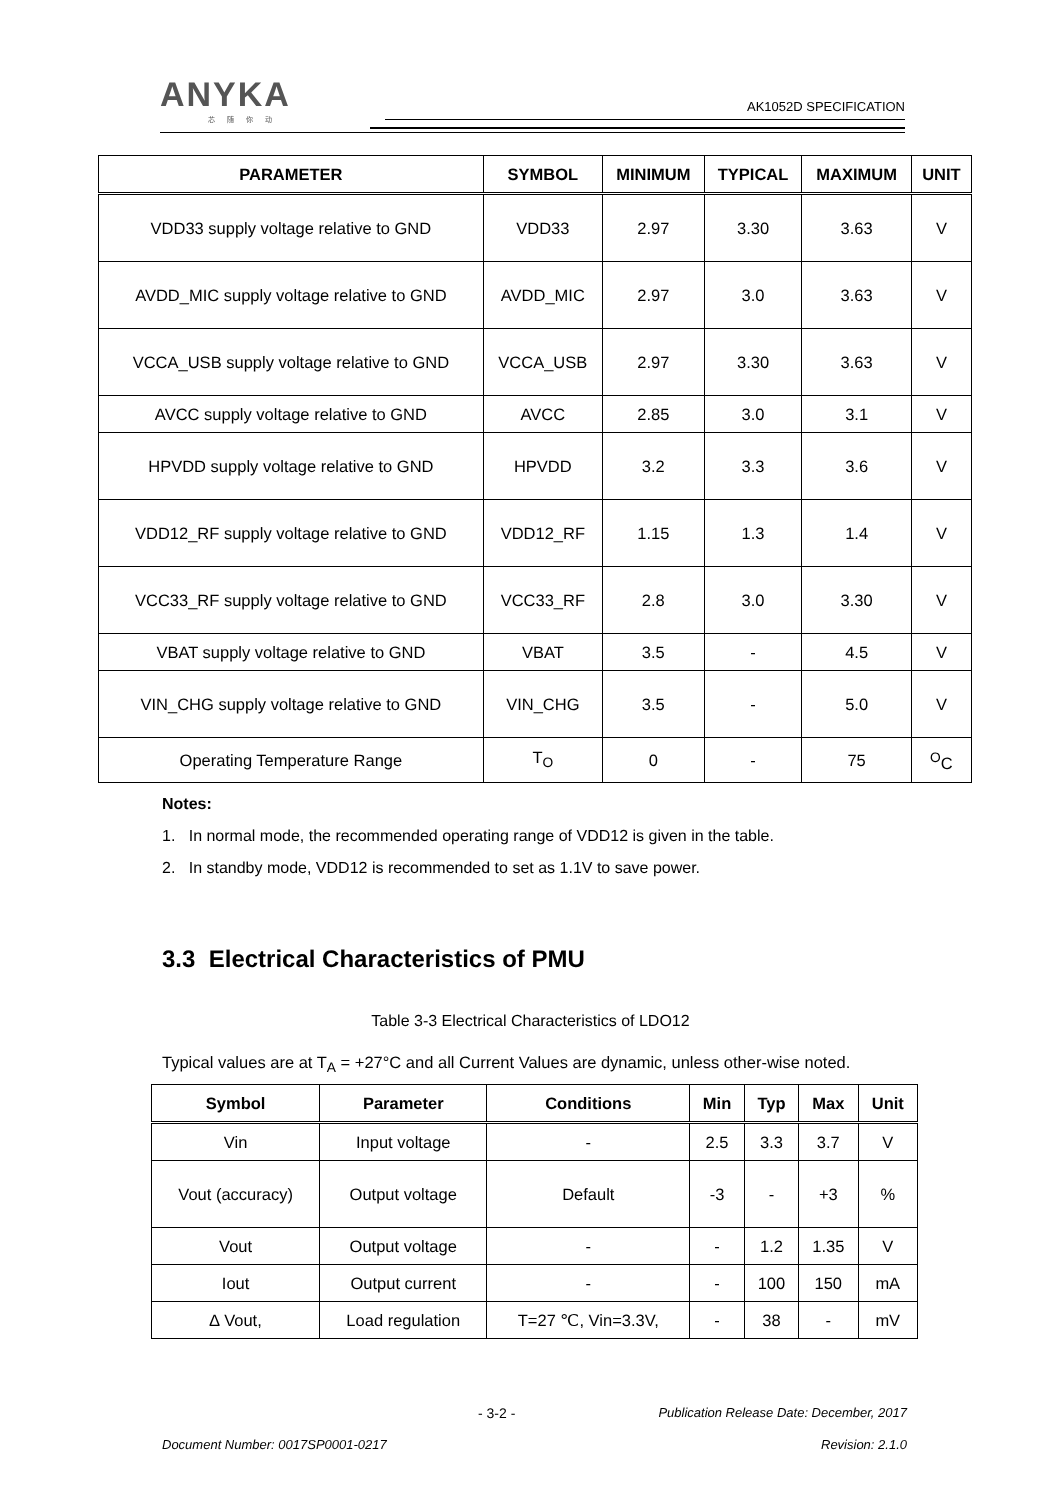ANYKA
芯随你动
AK1052D SPECIFICATION
| PARAMETER | SYMBOL | MINIMUM | TYPICAL | MAXIMUM | UNIT |
| --- | --- | --- | --- | --- | --- |
| VDD33 supply voltage relative to GND | VDD33 | 2.97 | 3.30 | 3.63 | V |
| AVDD_MIC supply voltage relative to GND | AVDD_MIC | 2.97 | 3.0 | 3.63 | V |
| VCCA_USB supply voltage relative to GND | VCCA_USB | 2.97 | 3.30 | 3.63 | V |
| AVCC supply voltage relative to GND | AVCC | 2.85 | 3.0 | 3.1 | V |
| HPVDD supply voltage relative to GND | HPVDD | 3.2 | 3.3 | 3.6 | V |
| VDD12_RF supply voltage relative to GND | VDD12_RF | 1.15 | 1.3 | 1.4 | V |
| VCC33_RF supply voltage relative to GND | VCC33_RF | 2.8 | 3.0 | 3.30 | V |
| VBAT supply voltage relative to GND | VBAT | 3.5 | - | 4.5 | V |
| VIN_CHG supply voltage relative to GND | VIN_CHG | 3.5 | - | 5.0 | V |
| Operating Temperature Range | T<sub>O</sub> | 0 | - | 75 | <sup>O</sup>C |
Notes:
1. In normal mode, the recommended operating range of VDD12 is given in the table.
2. In standby mode, VDD12 is recommended to set as 1.1V to save power.
3.3 Electrical Characteristics of PMU
Table 3-3 Electrical Characteristics of LDO12
Typical values are at T<sub>A</sub> = +27°C and all Current Values are dynamic, unless other-wise noted.
| Symbol | Parameter | Conditions | Min | Typ | Max | Unit |
| --- | --- | --- | --- | --- | --- | --- |
| Vin | Input voltage | - | 2.5 | 3.3 | 3.7 | V |
| Vout (accuracy) | Output voltage | Default | -3 | - | +3 | % |
| Vout | Output voltage | - | - | 1.2 | 1.35 | V |
| Iout | Output current | - | - | 100 | 150 | mA |
| ∆ Vout, | Load regulation | T=27 ℃, Vin=3.3V, | - | 38 | - | mV |
- 3-2 - Publication Release Date: December, 2017
Document Number: 0017SP0001-0217 Revision: 2.1.0